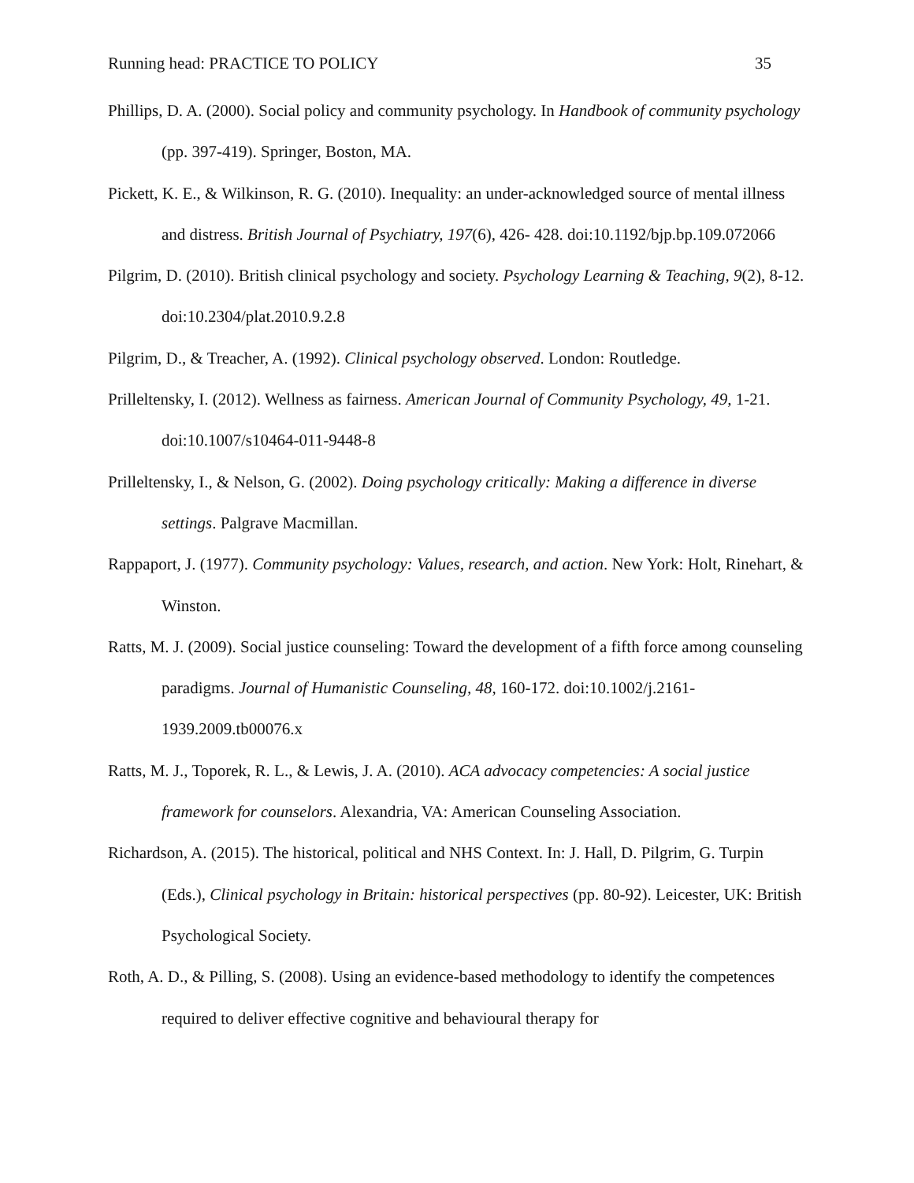Running head: PRACTICE TO POLICY 35
Phillips, D. A. (2000). Social policy and community psychology. In Handbook of community psychology (pp. 397-419). Springer, Boston, MA.
Pickett, K. E., & Wilkinson, R. G. (2010). Inequality: an under-acknowledged source of mental illness and distress. British Journal of Psychiatry, 197(6), 426- 428. doi:10.1192/bjp.bp.109.072066
Pilgrim, D. (2010). British clinical psychology and society. Psychology Learning & Teaching, 9(2), 8-12. doi:10.2304/plat.2010.9.2.8
Pilgrim, D., & Treacher, A. (1992). Clinical psychology observed. London: Routledge.
Prilleltensky, I. (2012). Wellness as fairness. American Journal of Community Psychology, 49, 1-21. doi:10.1007/s10464-011-9448-8
Prilleltensky, I., & Nelson, G. (2002). Doing psychology critically: Making a difference in diverse settings. Palgrave Macmillan.
Rappaport, J. (1977). Community psychology: Values, research, and action. New York: Holt, Rinehart, & Winston.
Ratts, M. J. (2009). Social justice counseling: Toward the development of a fifth force among counseling paradigms. Journal of Humanistic Counseling, 48, 160-172. doi:10.1002/j.2161-1939.2009.tb00076.x
Ratts, M. J., Toporek, R. L., & Lewis, J. A. (2010). ACA advocacy competencies: A social justice framework for counselors. Alexandria, VA: American Counseling Association.
Richardson, A. (2015). The historical, political and NHS Context. In: J. Hall, D. Pilgrim, G. Turpin (Eds.), Clinical psychology in Britain: historical perspectives (pp. 80-92). Leicester, UK: British Psychological Society.
Roth, A. D., & Pilling, S. (2008). Using an evidence-based methodology to identify the competences required to deliver effective cognitive and behavioural therapy for